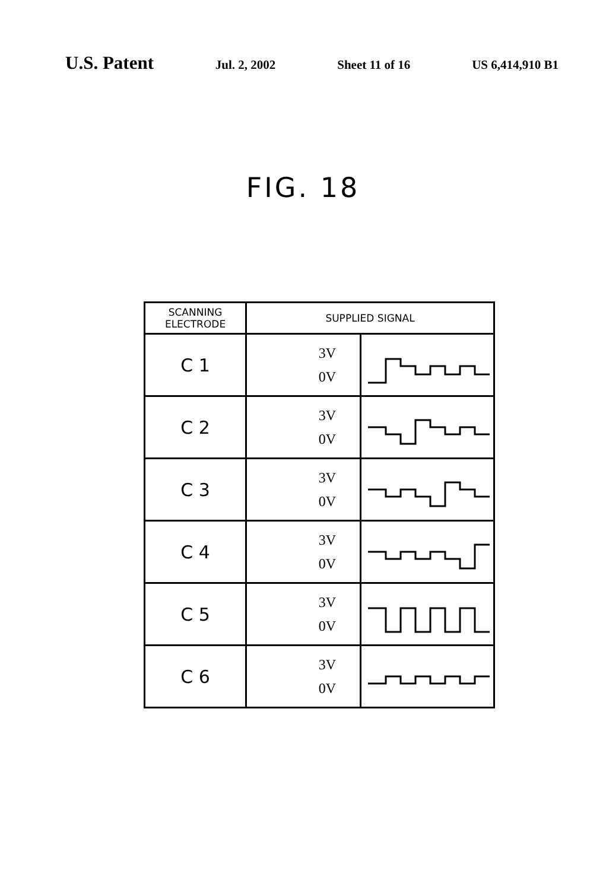U.S. Patent Jul. 2, 2002 Sheet 11 of 16 US 6,414,910 B1
FIG. 18
| SCANNING ELECTRODE | SUPPLIED SIGNAL | |
| --- | --- | --- |
| C 1 | 3V 0V | |
| C 2 | 3V 0V | |
| C 3 | 3V 0V | |
| C 4 | 3V 0V | |
| C 5 | 3V 0V | |
| C 6 | 3V 0V | |